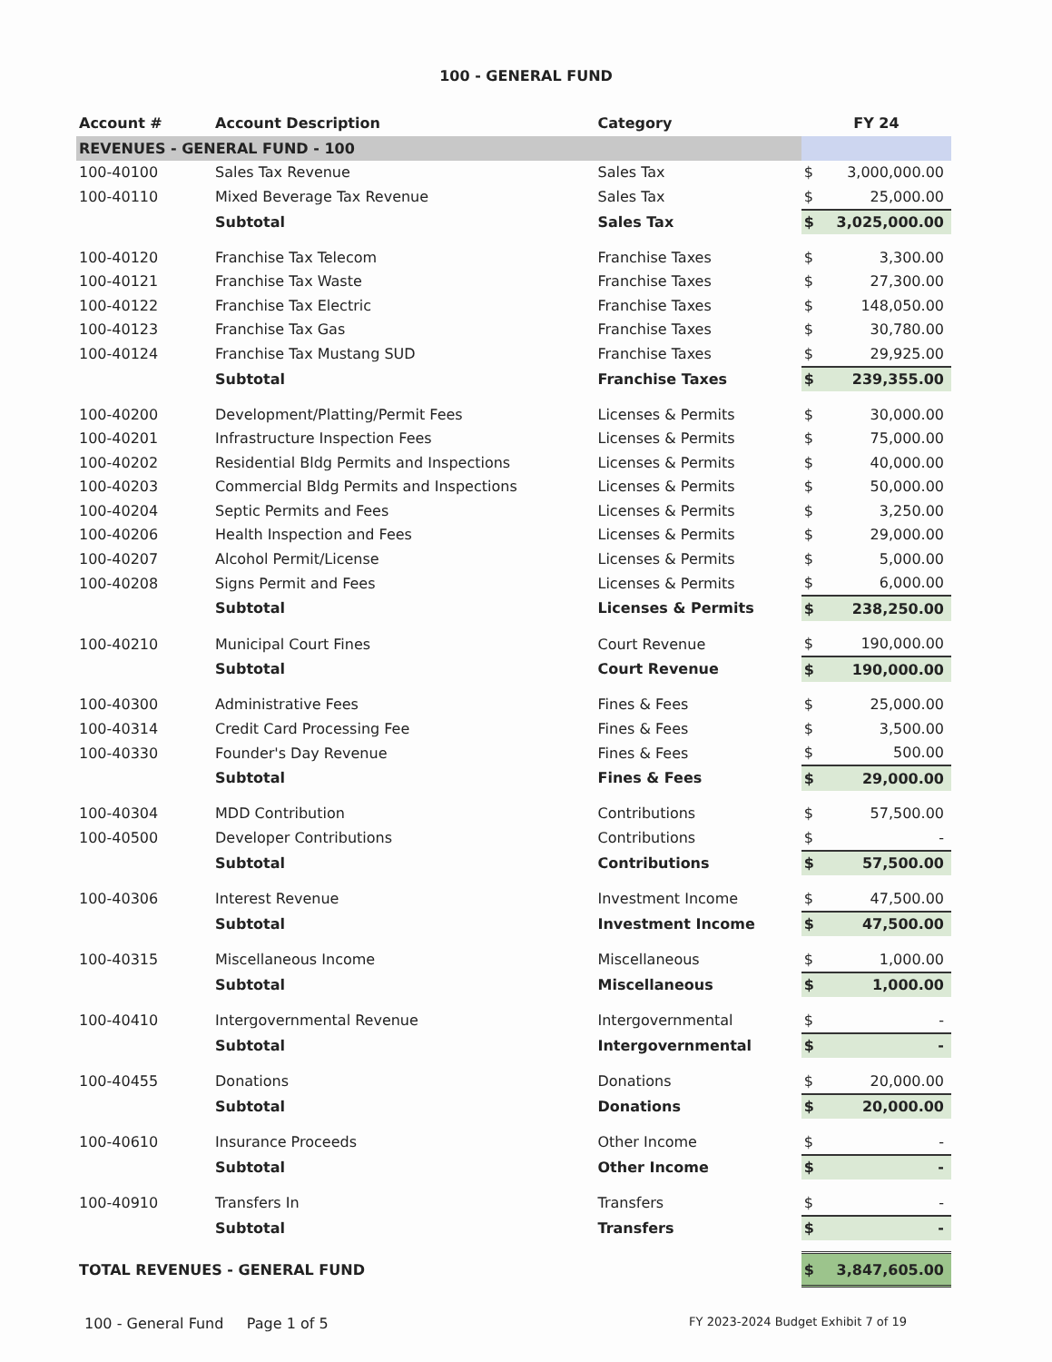100 - GENERAL FUND
| Account # | Account Description | Category | FY 24 | |
| --- | --- | --- | --- | --- |
| REVENUES - GENERAL FUND - 100 | | | | |
| 100-40100 | Sales Tax Revenue | Sales Tax | $ | 3,000,000.00 |
| 100-40110 | Mixed Beverage Tax Revenue | Sales Tax | $ | 25,000.00 |
| | Subtotal | Sales Tax | $ | 3,025,000.00 |
| 100-40120 | Franchise Tax Telecom | Franchise Taxes | $ | 3,300.00 |
| 100-40121 | Franchise Tax Waste | Franchise Taxes | $ | 27,300.00 |
| 100-40122 | Franchise Tax Electric | Franchise Taxes | $ | 148,050.00 |
| 100-40123 | Franchise Tax Gas | Franchise Taxes | $ | 30,780.00 |
| 100-40124 | Franchise Tax Mustang SUD | Franchise Taxes | $ | 29,925.00 |
| | Subtotal | Franchise Taxes | $ | 239,355.00 |
| 100-40200 | Development/Platting/Permit Fees | Licenses & Permits | $ | 30,000.00 |
| 100-40201 | Infrastructure Inspection Fees | Licenses & Permits | $ | 75,000.00 |
| 100-40202 | Residential Bldg Permits and Inspections | Licenses & Permits | $ | 40,000.00 |
| 100-40203 | Commercial Bldg Permits and Inspections | Licenses & Permits | $ | 50,000.00 |
| 100-40204 | Septic Permits and Fees | Licenses & Permits | $ | 3,250.00 |
| 100-40206 | Health Inspection and Fees | Licenses & Permits | $ | 29,000.00 |
| 100-40207 | Alcohol Permit/License | Licenses & Permits | $ | 5,000.00 |
| 100-40208 | Signs Permit and Fees | Licenses & Permits | $ | 6,000.00 |
| | Subtotal | Licenses & Permits | $ | 238,250.00 |
| 100-40210 | Municipal Court Fines | Court Revenue | $ | 190,000.00 |
| | Subtotal | Court Revenue | $ | 190,000.00 |
| 100-40300 | Administrative Fees | Fines & Fees | $ | 25,000.00 |
| 100-40314 | Credit Card Processing Fee | Fines & Fees | $ | 3,500.00 |
| 100-40330 | Founder's Day Revenue | Fines & Fees | $ | 500.00 |
| | Subtotal | Fines & Fees | $ | 29,000.00 |
| 100-40304 | MDD Contribution | Contributions | $ | 57,500.00 |
| 100-40500 | Developer Contributions | Contributions | $ | - |
| | Subtotal | Contributions | $ | 57,500.00 |
| 100-40306 | Interest Revenue | Investment Income | $ | 47,500.00 |
| | Subtotal | Investment Income | $ | 47,500.00 |
| 100-40315 | Miscellaneous Income | Miscellaneous | $ | 1,000.00 |
| | Subtotal | Miscellaneous | $ | 1,000.00 |
| 100-40410 | Intergovernmental Revenue | Intergovernmental | $ | - |
| | Subtotal | Intergovernmental | $ | - |
| 100-40455 | Donations | Donations | $ | 20,000.00 |
| | Subtotal | Donations | $ | 20,000.00 |
| 100-40610 | Insurance Proceeds | Other Income | $ | - |
| | Subtotal | Other Income | $ | - |
| 100-40910 | Transfers In | Transfers | $ | - |
| | Subtotal | Transfers | $ | - |
| TOTAL REVENUES - GENERAL FUND | | | $ | 3,847,605.00 |
100 - General Fund Page 1 of 5 FY 2023-2024 Budget Exhibit 7 of 19